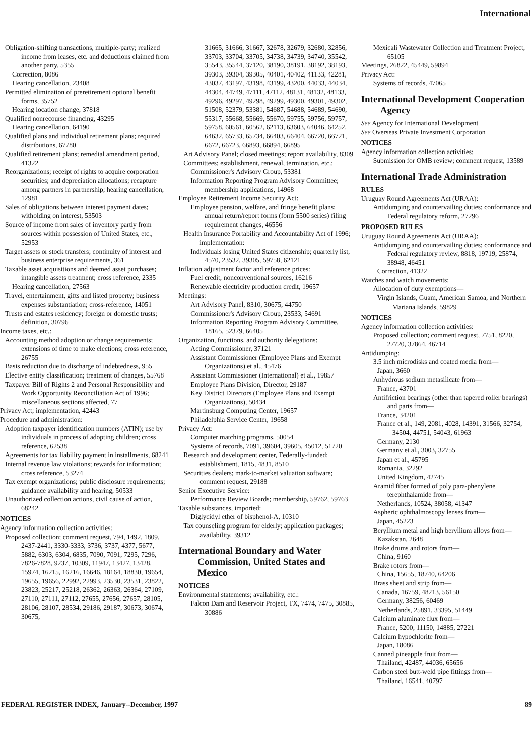International
Obligation-shifting transactions, multiple-party; realized income from leases, etc. and deductions claimed from another party, 5355
Correction, 8086
Hearing cancellation, 23408
Permitted elimination of preretirement optional benefit forms, 35752
Hearing location change, 37818
Qualified nonrecourse financing, 43295
Hearing cancellation, 64190
Qualified plans and individual retirement plans; required distributions, 67780
Qualified retirement plans; remedial amendment period, 41322
Reorganizations; receipt of rights to acquire corporation securities; and depreciation allocations; recapture among partners in partnership; hearing cancellation, 12981
Sales of obligations between interest payment dates; witholding on interest, 53503
Source of income from sales of inventory partly from sources within possession of United States, etc., 52953
Target assets or stock transfers; continuity of interest and business enterprise requirements, 361
Taxable asset acquisitions and deemed asset purchases; intangible assets treatment; cross reference, 2335
Hearing cancellation, 27563
Travel, entertainment, gifts and listed property; business expenses substantiation; cross-reference, 14051
Trusts and estates residency; foreign or domestic trusts; definition, 30796
Income taxes, etc.:
Accounting method adoption or change requirements; extensions of time to make elections; cross reference, 26755
Basis reduction due to discharge of indebtedness, 955
Elective entity classification; treatment of changes, 55768
Taxpayer Bill of Rights 2 and Personal Responsibility and Work Opportunity Reconciliation Act of 1996; miscellaneous sections affected, 77
Privacy Act; implementation, 42443
Procedure and administration:
Adoption taxpayer identification numbers (ATIN); use by individuals in process of adopting children; cross reference, 62538
Agreements for tax liability payment in installments, 68241
Internal revenue law violations; rewards for information; cross reference, 53274
Tax exempt organizations; public disclosure requirements; guidance availability and hearing, 50533
Unauthorized collection actions, civil cause of action, 68242
NOTICES
Agency information collection activities:
Proposed collection; comment request, 794, 1492, 1809, 2437-2441, 3330-3333, 3736, 3737, 4377, 5677, 5882, 6303, 6304, 6835, 7090, 7091, 7295, 7296, 7826-7828, 9237, 10309, 11947, 13427, 13428, 15974, 16215, 16216, 16646, 18164, 18830, 19654, 19655, 19656, 22992, 22993, 23530, 23531, 23822, 23823, 25217, 25218, 26362, 26363, 26364, 27109, 27110, 27111, 27112, 27655, 27656, 27657, 28105, 28106, 28107, 28534, 29186, 29187, 30673, 30674, 30675,
31665, 31666, 31667, 32678, 32679, 32680, 32856, 33703, 33704, 33705, 34738, 34739, 34740, 35542, 35543, 35544, 37120, 38190, 38191, 38192, 38193, 39303, 39304, 39305, 40401, 40402, 41133, 42281, 43037, 43197, 43198, 43199, 43200, 44033, 44034, 44304, 44749, 47111, 47112, 48131, 48132, 48133, 49296, 49297, 49298, 49299, 49300, 49301, 49302, 51508, 52379, 53381, 54687, 54688, 54689, 54690, 55317, 55668, 55669, 55670, 59755, 59756, 59757, 59758, 60561, 60562, 62113, 63603, 64046, 64252, 64632, 65733, 65734, 66403, 66404, 66720, 66721, 6672, 66723, 66893, 66894, 66895
Art Advisory Panel; closed meetings; report availability, 8309
Committees; establishment, renewal, termination, etc.:
Commissioner's Advisory Group, 53381
Information Reporting Program Advisory Committee; membership applications, 14968
Employee Retirement Income Security Act:
Employee pension, welfare, and fringe benefit plans; annual return/report forms (form 5500 series) filing requirement changes, 46556
Health Insurance Portability and Accountability Act of 1996; implementation:
Individuals losing United States citizenship; quarterly list, 4570, 23532, 39305, 59758, 62121
Inflation adjustment factor and reference prices:
Fuel credit, nonconventional sources, 16216
Renewable electricity production credit, 19657
Meetings:
Art Advisory Panel, 8310, 30675, 44750
Commissioner's Advisory Group, 23533, 54691
Information Reporting Program Advisory Committee, 18165, 52379, 66405
Organization, functions, and authority delegations:
Acting Commissioner, 37121
Assistant Commissioner (Employee Plans and Exempt Organizations) et al., 45476
Assistant Commissioner (International) et al., 19857
Employee Plans Division, Director, 29187
Key District Directors (Employee Plans and Exempt Organizations), 50434
Martinsburg Computing Center, 19657
Philadelphia Service Center, 19658
Privacy Act:
Computer matching programs, 50054
Systems of records, 7091, 39604, 39605, 45012, 51720
Research and development center, Federally-funded; establishment, 1815, 4831, 8510
Securities dealers; mark-to-market valuation software; comment request, 29188
Senior Executive Service:
Performance Review Boards; membership, 59762, 59763
Taxable substances, imported:
Diglycidyl ether of bisphenol-A, 10310
Tax counseling program for elderly; application packages; availability, 39312
International Boundary and Water Commission, United States and Mexico
NOTICES
Environmental statements; availability, etc.:
Falcon Dam and Reservoir Project, TX, 7474, 7475, 30885, 30886
Mexicali Wastewater Collection and Treatment Project, 65105
Meetings, 26822, 45449, 59894
Privacy Act:
Systems of records, 47065
International Development Cooperation Agency
See Agency for International Development
See Overseas Private Investment Corporation
NOTICES
Agency information collection activities:
Submission for OMB review; comment request, 13589
International Trade Administration
RULES
Uruguay Round Agreements Act (URAA):
Antidumping and countervailing duties; conformance and Federal regulatory reform, 27296
PROPOSED RULES
Uruguay Round Agreements Act (URAA):
Antidumping and countervailing duties; conformance and Federal regulatory review, 8818, 19719, 25874, 38948, 46451
Correction, 41322
Watches and watch movements:
Allocation of duty exemptions—
Virgin Islands, Guam, American Samoa, and Northern Mariana Islands, 59829
NOTICES
Agency information collection activities:
Proposed collection; comment request, 7751, 8220, 27720, 37864, 46714
Antidumping:
3.5 inch microdisks and coated media from—
Japan, 3660
Anhydrous sodium metasilicate from—
France, 43701
Antifriction bearings (other than tapered roller bearings) and parts from—
France, 34201
France et al., 149, 2081, 4028, 14391, 31566, 32754, 34504, 44751, 54043, 61963
Germany, 2130
Germany et al., 3003, 32755
Japan et al., 45795
Romania, 32292
United Kingdom, 42745
Aramid fiber formed of poly para-phenylene terephthalamide from—
Netherlands, 10524, 38058, 41347
Aspheric ophthalmoscopy lenses from—
Japan, 45223
Beryllium metal and high beryllium alloys from—
Kazakstan, 2648
Brake drums and rotors from—
China, 9160
Brake rotors from—
China, 15655, 18740, 64206
Brass sheet and strip from—
Canada, 16759, 48213, 56150
Germany, 38256, 60469
Netherlands, 25891, 33395, 51449
Calcium aluminate flux from—
France, 5200, 11150, 14885, 27221
Calcium hypochlorite from—
Japan, 18086
Canned pineapple fruit from—
Thailand, 42487, 44036, 65656
Carbon steel butt-weld pipe fittings from—
Thailand, 16541, 40797
FEDERAL REGISTER INDEX, January--December, 1997 89